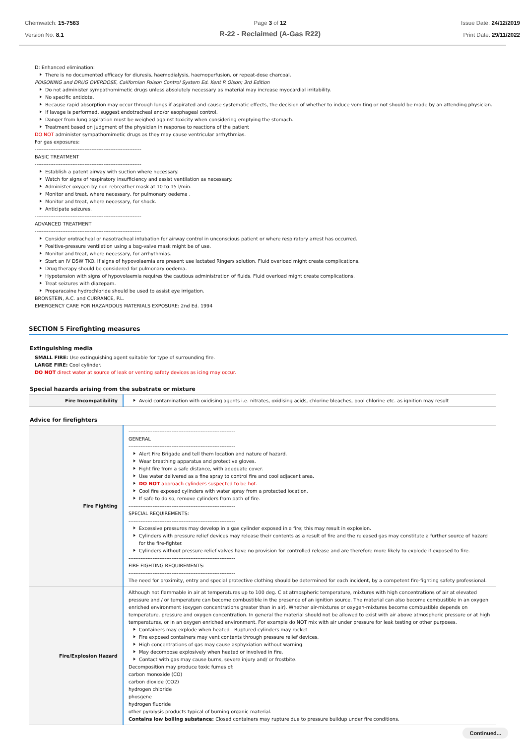Chemwatch: 15-7563
Version No: 8.1
Page 3 of 12
R-22 - Reclaimed (A-Gas R22)
Issue Date: 24/12/2019
Print Date: 29/11/2022
D: Enhanced elimination:
There is no documented efficacy for diuresis, haemodialysis, haemoperfusion, or repeat-dose charcoal.
POISONING and DRUG OVERDOSE, Californian Poison Control System Ed. Kent R Olson; 3rd Edition
Do not administer sympathomimetic drugs unless absolutely necessary as material may increase myocardial irritability.
No specific antidote.
Because rapid absorption may occur through lungs if aspirated and cause systematic effects, the decision of whether to induce vomiting or not should be made by an attending physician.
If lavage is performed, suggest endotracheal and/or esophageal control.
Danger from lung aspiration must be weighed against toxicity when considering emptying the stomach.
Treatment based on judgment of the physician in response to reactions of the patient
DO NOT administer sympathomimetic drugs as they may cause ventricular arrhythmias.
For gas exposures:
--------------------------------------------------------------
BASIC TREATMENT
--------------------------------------------------------------
Establish a patent airway with suction where necessary.
Watch for signs of respiratory insufficiency and assist ventilation as necessary.
Administer oxygen by non-rebreather mask at 10 to 15 l/min.
Monitor and treat, where necessary, for pulmonary oedema .
Monitor and treat, where necessary, for shock.
Anticipate seizures.
--------------------------------------------------------------
ADVANCED TREATMENT
--------------------------------------------------------------
Consider orotracheal or nasotracheal intubation for airway control in unconscious patient or where respiratory arrest has occurred.
Positive-pressure ventilation using a bag-valve mask might be of use.
Monitor and treat, where necessary, for arrhythmias.
Start an IV D5W TKO. If signs of hypovolaemia are present use lactated Ringers solution. Fluid overload might create complications.
Drug therapy should be considered for pulmonary oedema.
Hypotension with signs of hypovolaemia requires the cautious administration of fluids. Fluid overload might create complications.
Treat seizures with diazepam.
Proparacaine hydrochloride should be used to assist eye irrigation.
BRONSTEIN, A.C. and CURRANCE, P.L.
EMERGENCY CARE FOR HAZARDOUS MATERIALS EXPOSURE: 2nd Ed. 1994
SECTION 5 Firefighting measures
Extinguishing media
SMALL FIRE: Use extinguishing agent suitable for type of surrounding fire.
LARGE FIRE: Cool cylinder.
DO NOT direct water at source of leak or venting safety devices as icing may occur.
Special hazards arising from the substrate or mixture
| Fire Incompatibility | Avoid contamination with oxidising agents i.e. nitrates, oxidising acids, chlorine bleaches, pool chlorine etc. as ignition may result |
Advice for firefighters
| Fire Fighting | -------------------------------------------------------------- GENERAL -------------------------------------------------------------- Alert Fire Brigade and tell them location and nature of hazard. Wear breathing apparatus and protective gloves. Fight fire from a safe distance, with adequate cover. Use water delivered as a fine spray to control fire and cool adjacent area. DO NOT approach cylinders suspected to be hot. Cool fire exposed cylinders with water spray from a protected location. If safe to do so, remove cylinders from path of fire. -------------------------------------------------------------- SPECIAL REQUIREMENTS: -------------------------------------------------------------- Excessive pressures may develop in a gas cylinder exposed in a fire; this may result in explosion. Cylinders with pressure relief devices may release their contents as a result of fire and the released gas may constitute a further source of hazard for the fire-fighter. Cylinders without pressure-relief valves have no provision for controlled release and are therefore more likely to explode if exposed to fire. -------------------------------------------------------------- FIRE FIGHTING REQUIREMENTS: -------------------------------------------------------------- The need for proximity, entry and special protective clothing should be determined for each incident, by a competent fire-fighting safety professional. |
| Fire/Explosion Hazard | Although not flammable in air at temperatures up to 100 deg. C at atmospheric temperature, mixtures with high concentrations of air at elevated pressure and / or temperature can become combustible in the presence of an ignition source. The material can also become combustible in an oxygen enriched environment (oxygen concentrations greater than in air). Whether air-mixtures or oxygen-mixtures become combustible depends on temperature, pressure and oxygen concentration. In general the material should not be allowed to exist with air above atmospheric pressure or at high temperatures, or in an oxygen enriched environment. For example do NOT mix with air under pressure for leak testing or other purposes. Containers may explode when heated - Ruptured cylinders may rocket Fire exposed containers may vent contents through pressure relief devices. High concentrations of gas may cause asphyxiation without warning. May decompose explosively when heated or involved in fire. Contact with gas may cause burns, severe injury and/ or frostbite. Decomposition may produce toxic fumes of: carbon monoxide (CO) carbon dioxide (CO2) hydrogen chloride phosgene hydrogen fluoride other pyrolysis products typical of burning organic material. Contains low boiling substance: Closed containers may rupture due to pressure buildup under fire conditions. |
Continued...